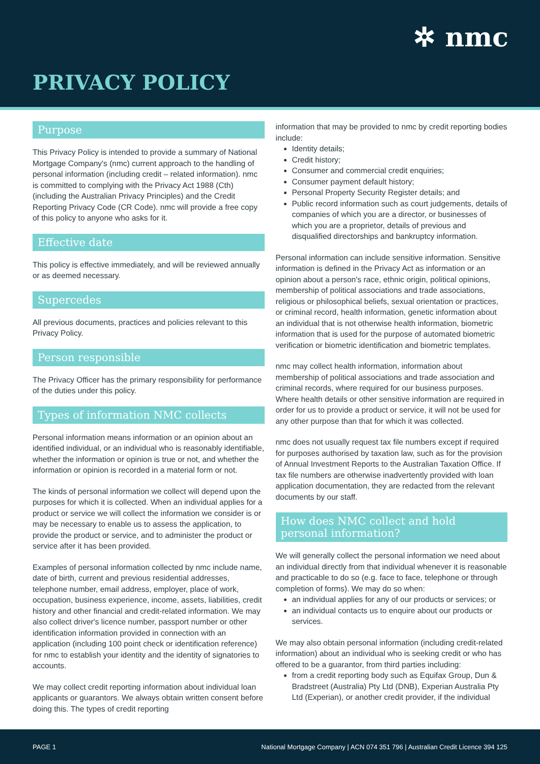✲ nmc
PRIVACY POLICY
Purpose
This Privacy Policy is intended to provide a summary of National Mortgage Company's (nmc) current approach to the handling of personal information (including credit – related information). nmc is committed to complying with the Privacy Act 1988 (Cth) (including the Australian Privacy Principles) and the Credit Reporting Privacy Code (CR Code). nmc will provide a free copy of this policy to anyone who asks for it.
Effective date
This policy is effective immediately, and will be reviewed annually or as deemed necessary.
Supercedes
All previous documents, practices and policies relevant to this Privacy Policy.
Person responsible
The Privacy Officer has the primary responsibility for performance of the duties under this policy.
Types of information NMC collects
Personal information means information or an opinion about an identified individual, or an individual who is reasonably identifiable, whether the information or opinion is true or not, and whether the information or opinion is recorded in a material form or not.
The kinds of personal information we collect will depend upon the purposes for which it is collected. When an individual applies for a product or service we will collect the information we consider is or may be necessary to enable us to assess the application, to provide the product or service, and to administer the product or service after it has been provided.
Examples of personal information collected by nmc include name, date of birth, current and previous residential addresses, telephone number, email address, employer, place of work, occupation, business experience, income, assets, liabilities, credit history and other financial and credit-related information. We may also collect driver's licence number, passport number or other identification information provided in connection with an application (including 100 point check or identification reference) for nmc to establish your identity and the identity of signatories to accounts.
We may collect credit reporting information about individual loan applicants or guarantors. We always obtain written consent before doing this. The types of credit reporting
information that may be provided to nmc by credit reporting bodies include:
Identity details;
Credit history;
Consumer and commercial credit enquiries;
Consumer payment default history;
Personal Property Security Register details; and
Public record information such as court judgements, details of companies of which you are a director, or businesses of which you are a proprietor, details of previous and disqualified directorships and bankruptcy information.
Personal information can include sensitive information. Sensitive information is defined in the Privacy Act as information or an opinion about a person's race, ethnic origin, political opinions, membership of political associations and trade associations, religious or philosophical beliefs, sexual orientation or practices, or criminal record, health information, genetic information about an individual that is not otherwise health information, biometric information that is used for the purpose of automated biometric verification or biometric identification and biometric templates.
nmc may collect health information, information about membership of political associations and trade association and criminal records, where required for our business purposes. Where health details or other sensitive information are required in order for us to provide a product or service, it will not be used for any other purpose than that for which it was collected.
nmc does not usually request tax file numbers except if required for purposes authorised by taxation law, such as for the provision of Annual Investment Reports to the Australian Taxation Office. If tax file numbers are otherwise inadvertently provided with loan application documentation, they are redacted from the relevant documents by our staff.
How does NMC collect and hold personal information?
We will generally collect the personal information we need about an individual directly from that individual whenever it is reasonable and practicable to do so (e.g. face to face, telephone or through completion of forms). We may do so when:
an individual applies for any of our products or services; or
an individual contacts us to enquire about our products or services.
We may also obtain personal information (including credit-related information) about an individual who is seeking credit or who has offered to be a guarantor, from third parties including:
from a credit reporting body such as Equifax Group, Dun & Bradstreet (Australia) Pty Ltd (DNB), Experian Australia Pty Ltd (Experian), or another credit provider, if the individual
PAGE 1 National Mortgage Company | ACN 074 351 796 | Australian Credit Licence 394 125